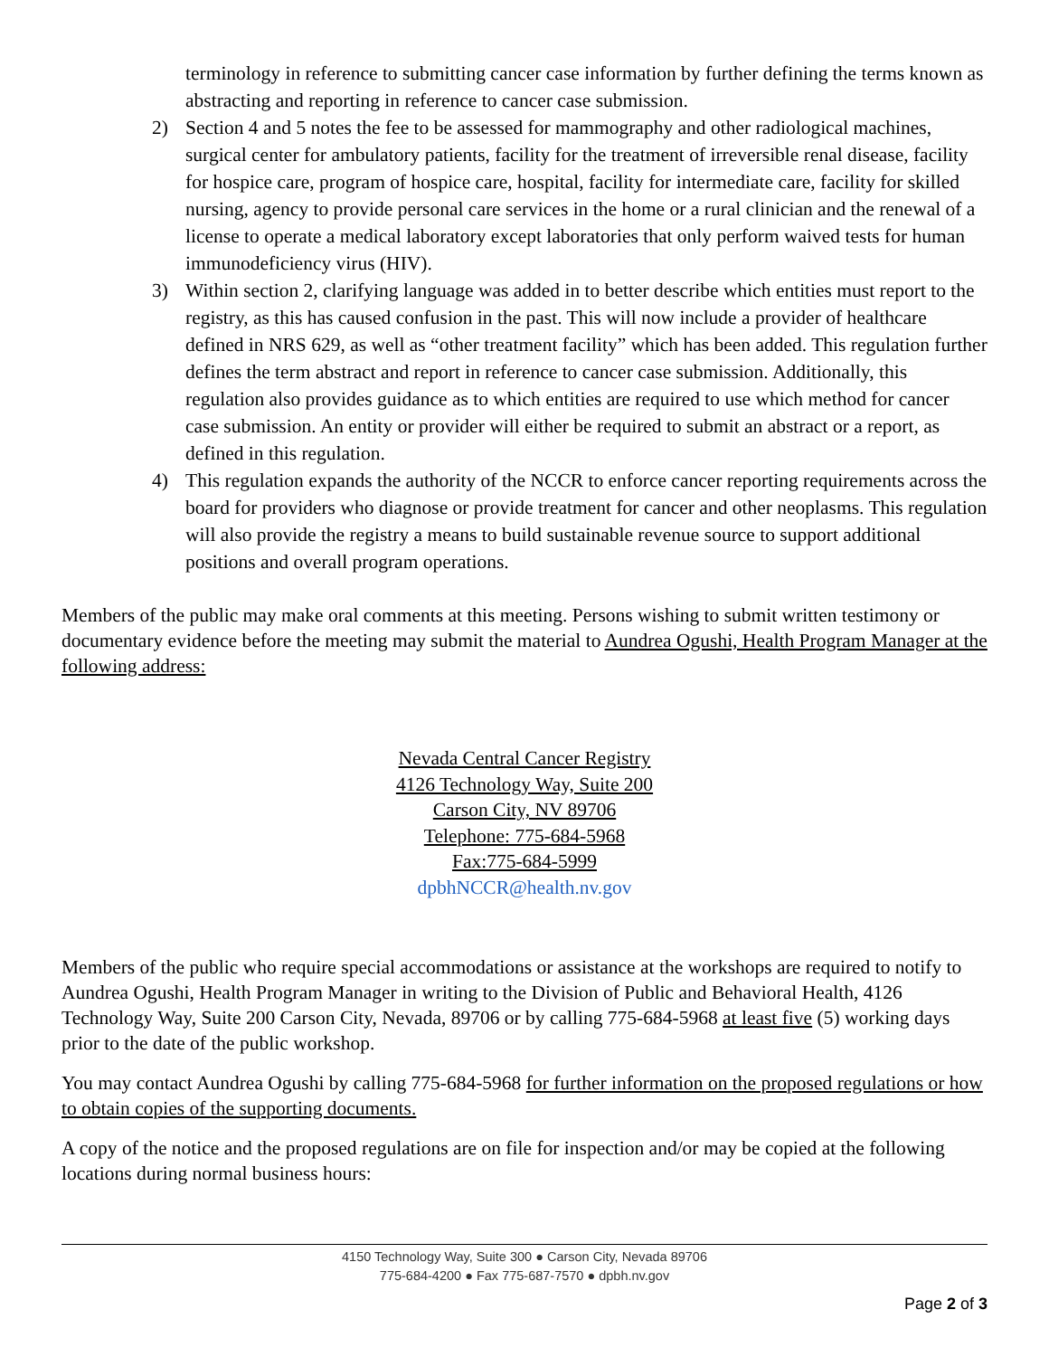terminology in reference to submitting cancer case information by further defining the terms known as abstracting and reporting in reference to cancer case submission.
2) Section 4 and 5 notes the fee to be assessed for mammography and other radiological machines, surgical center for ambulatory patients, facility for the treatment of irreversible renal disease, facility for hospice care, program of hospice care, hospital, facility for intermediate care, facility for skilled nursing, agency to provide personal care services in the home or a rural clinician and the renewal of a license to operate a medical laboratory except laboratories that only perform waived tests for human immunodeficiency virus (HIV).
3) Within section 2, clarifying language was added in to better describe which entities must report to the registry, as this has caused confusion in the past. This will now include a provider of healthcare defined in NRS 629, as well as “other treatment facility” which has been added. This regulation further defines the term abstract and report in reference to cancer case submission. Additionally, this regulation also provides guidance as to which entities are required to use which method for cancer case submission. An entity or provider will either be required to submit an abstract or a report, as defined in this regulation.
4) This regulation expands the authority of the NCCR to enforce cancer reporting requirements across the board for providers who diagnose or provide treatment for cancer and other neoplasms. This regulation will also provide the registry a means to build sustainable revenue source to support additional positions and overall program operations.
Members of the public may make oral comments at this meeting. Persons wishing to submit written testimony or documentary evidence before the meeting may submit the material to Aundrea Ogushi, Health Program Manager at the following address:
Nevada Central Cancer Registry
4126 Technology Way, Suite 200
Carson City, NV 89706
Telephone: 775-684-5968
Fax:775-684-5999
dpbhNCCR@health.nv.gov
Members of the public who require special accommodations or assistance at the workshops are required to notify to Aundrea Ogushi, Health Program Manager in writing to the Division of Public and Behavioral Health, 4126 Technology Way, Suite 200 Carson City, Nevada, 89706 or by calling 775-684-5968 at least five (5) working days prior to the date of the public workshop.
You may contact Aundrea Ogushi by calling 775-684-5968 for further information on the proposed regulations or how to obtain copies of the supporting documents.
A copy of the notice and the proposed regulations are on file for inspection and/or may be copied at the following locations during normal business hours:
4150 Technology Way, Suite 300 ● Carson City, Nevada 89706
775-684-4200 ● Fax 775-687-7570 ● dpbh.nv.gov
Page 2 of 3